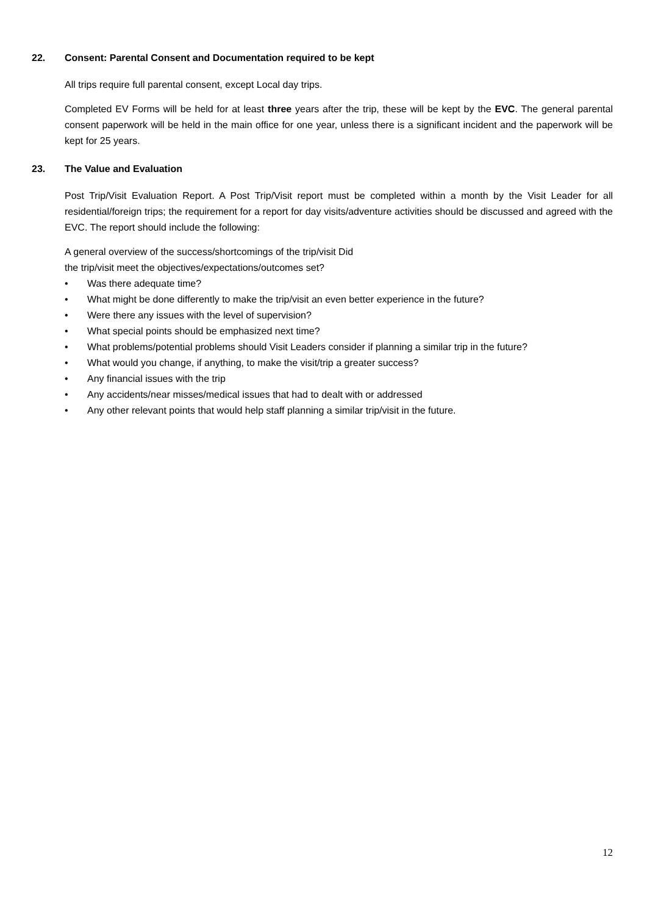22. Consent: Parental Consent and Documentation required to be kept
All trips require full parental consent, except Local day trips.
Completed EV Forms will be held for at least three years after the trip, these will be kept by the EVC. The general parental consent paperwork will be held in the main office for one year, unless there is a significant incident and the paperwork will be kept for 25 years.
23. The Value and Evaluation
Post Trip/Visit Evaluation Report. A Post Trip/Visit report must be completed within a month by the Visit Leader for all residential/foreign trips; the requirement for a report for day visits/adventure activities should be discussed and agreed with the EVC. The report should include the following:
A general overview of the success/shortcomings of the trip/visit Did
the trip/visit meet the objectives/expectations/outcomes set?
• Was there adequate time?
• What might be done differently to make the trip/visit an even better experience in the future?
• Were there any issues with the level of supervision?
• What special points should be emphasized next time?
• What problems/potential problems should Visit Leaders consider if planning a similar trip in the future?
• What would you change, if anything, to make the visit/trip a greater success?
• Any financial issues with the trip
• Any accidents/near misses/medical issues that had to dealt with or addressed
• Any other relevant points that would help staff planning a similar trip/visit in the future.
12